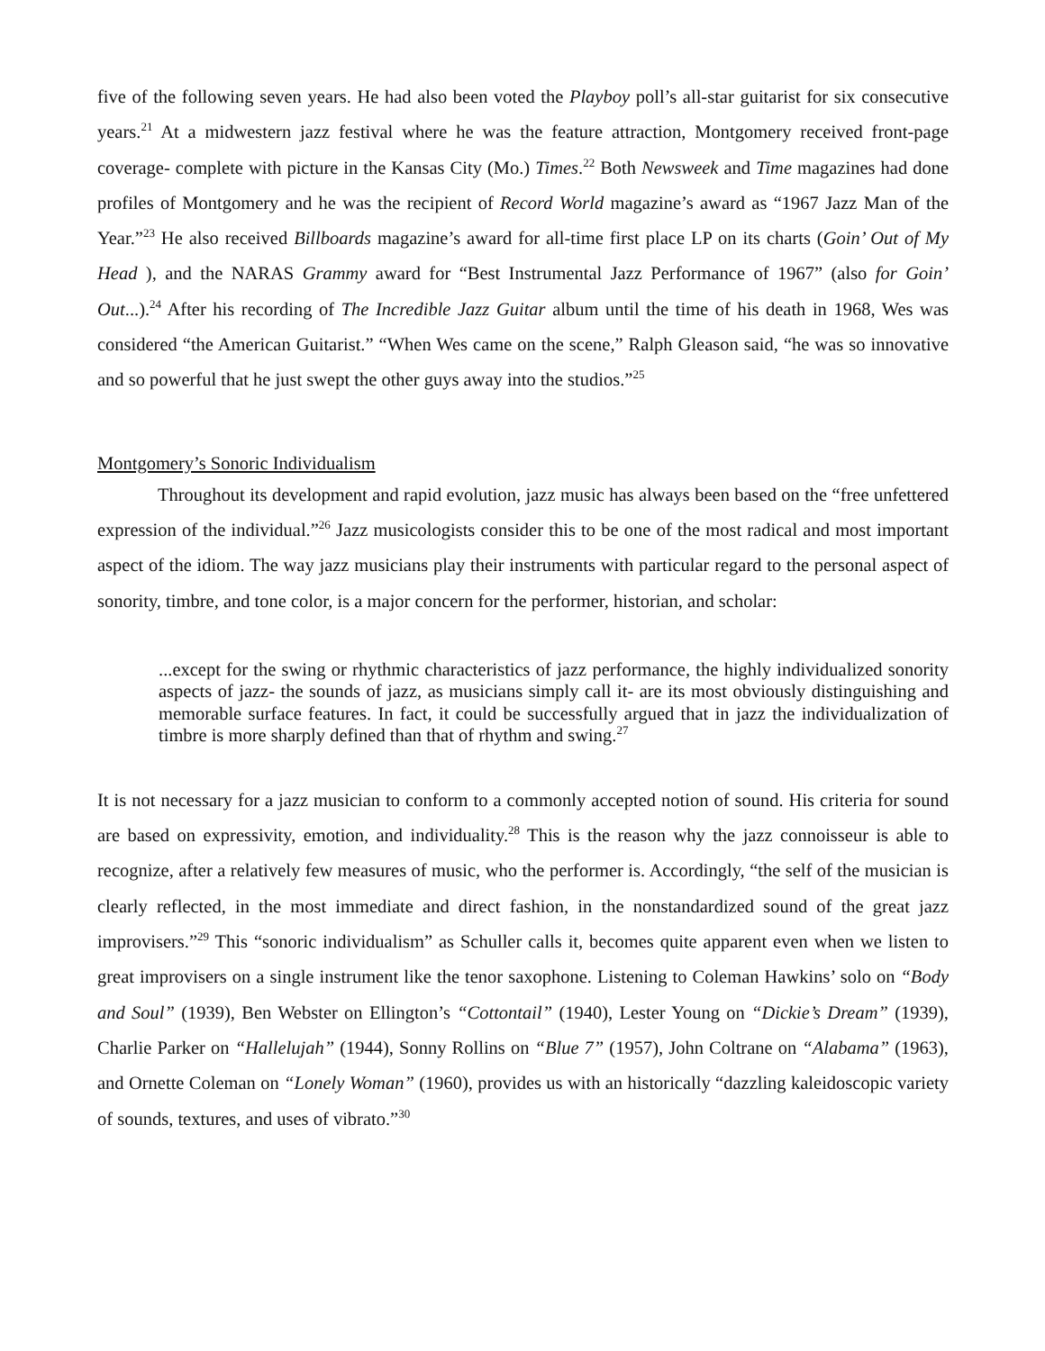five of the following seven years. He had also been voted the Playboy poll’s all-star guitarist for six consecutive years.<sup>21</sup> At a midwestern jazz festival where he was the feature attraction, Montgomery received front-page coverage- complete with picture in the Kansas City (Mo.) Times.<sup>22</sup> Both Newsweek and Time magazines had done profiles of Montgomery and he was the recipient of Record World magazine’s award as “1967 Jazz Man of the Year.”<sup>23</sup> He also received Billboards magazine’s award for all-time first place LP on its charts (Goin’ Out of My Head ), and the NARAS Grammy award for “Best Instrumental Jazz Performance of 1967” (also for Goin’ Out...).<sup>24</sup> After his recording of The Incredible Jazz Guitar album until the time of his death in 1968, Wes was considered “the American Guitarist.” “When Wes came on the scene,” Ralph Gleason said, “he was so innovative and so powerful that he just swept the other guys away into the studios.”<sup>25</sup>
Montgomery’s Sonoric Individualism
Throughout its development and rapid evolution, jazz music has always been based on the “free unfettered expression of the individual.”<sup>26</sup> Jazz musicologists consider this to be one of the most radical and most important aspect of the idiom. The way jazz musicians play their instruments with particular regard to the personal aspect of sonority, timbre, and tone color, is a major concern for the performer, historian, and scholar:
...except for the swing or rhythmic characteristics of jazz performance, the highly individualized sonority aspects of jazz- the sounds of jazz, as musicians simply call it- are its most obviously distinguishing and memorable surface features. In fact, it could be successfully argued that in jazz the individualization of timbre is more sharply defined than that of rhythm and swing.<sup>27</sup>
It is not necessary for a jazz musician to conform to a commonly accepted notion of sound. His criteria for sound are based on expressivity, emotion, and individuality.<sup>28</sup> This is the reason why the jazz connoisseur is able to recognize, after a relatively few measures of music, who the performer is. Accordingly, “the self of the musician is clearly reflected, in the most immediate and direct fashion, in the nonstandardized sound of the great jazz improvisers.”<sup>29</sup> This “sonoric individualism” as Schuller calls it, becomes quite apparent even when we listen to great improvisers on a single instrument like the tenor saxophone. Listening to Coleman Hawkins’ solo on “Body and Soul” (1939), Ben Webster on Ellington’s “Cottontail” (1940), Lester Young on “Dickie’s Dream” (1939), Charlie Parker on “Hallelujah” (1944), Sonny Rollins on “Blue 7” (1957), John Coltrane on “Alabama” (1963), and Ornette Coleman on “Lonely Woman” (1960), provides us with an historically “dazzling kaleidoscopic variety of sounds, textures, and uses of vibrato.”<sup>30</sup>